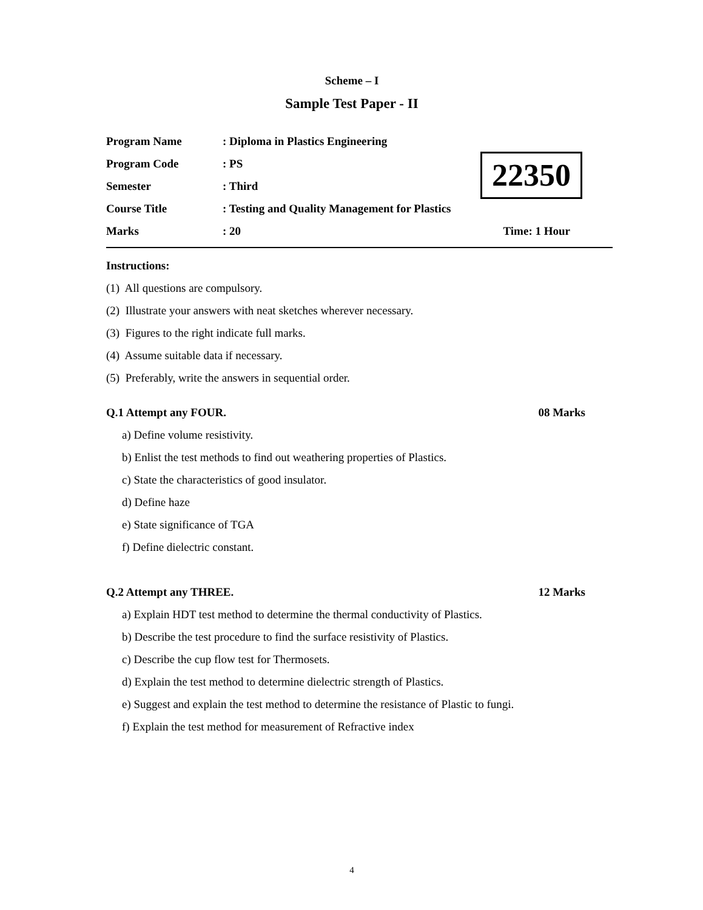Scheme – I
Sample Test Paper - II
Program Name: Diploma in Plastics Engineering
Program Code: PS
Semester: Third
Course Title: Testing and Quality Management for Plastics
Marks: 20 Time: 1 Hour
22350
Instructions:
(1) All questions are compulsory.
(2) Illustrate your answers with neat sketches wherever necessary.
(3) Figures to the right indicate full marks.
(4) Assume suitable data if necessary.
(5) Preferably, write the answers in sequential order.
Q.1 Attempt any FOUR. 08 Marks
a) Define volume resistivity.
b) Enlist the test methods to find out weathering properties of Plastics.
c) State the characteristics of good insulator.
d) Define haze
e) State significance of TGA
f) Define dielectric constant.
Q.2 Attempt any THREE. 12 Marks
a) Explain HDT test method to determine the thermal conductivity of Plastics.
b) Describe the test procedure to find the surface resistivity of Plastics.
c) Describe the cup flow test for Thermosets.
d) Explain the test method to determine dielectric strength of Plastics.
e) Suggest and explain the test method to determine the resistance of Plastic to fungi.
f) Explain the test method for measurement of Refractive index
4